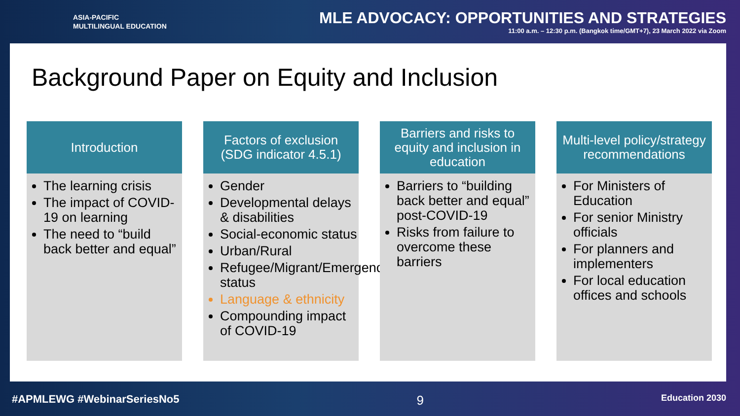ASIA-PACIFIC
MULTILINGUAL EDUCATION
MLE ADVOCACY: OPPORTUNITIES AND STRATEGIES
11:00 a.m. – 12:30 p.m. (Bangkok time/GMT+7), 23 March 2022 via Zoom
Background Paper on Equity and Inclusion
Introduction
The learning crisis
The impact of COVID-19 on learning
The need to “build back better and equal”
Factors of exclusion (SDG indicator 4.5.1)
Gender
Developmental delays & disabilities
Social-economic status
Urban/Rural
Refugee/Migrant/Emergency status
Language & ethnicity
Compounding impact of COVID-19
Barriers and risks to equity and inclusion in education
Barriers to “building back better and equal” post-COVID-19
Risks from failure to overcome these barriers
Multi-level policy/strategy recommendations
For Ministers of Education
For senior Ministry officials
For planners and implementers
For local education offices and schools
#APMLEWG #WebinarSeriesNo5 9 Education 2030